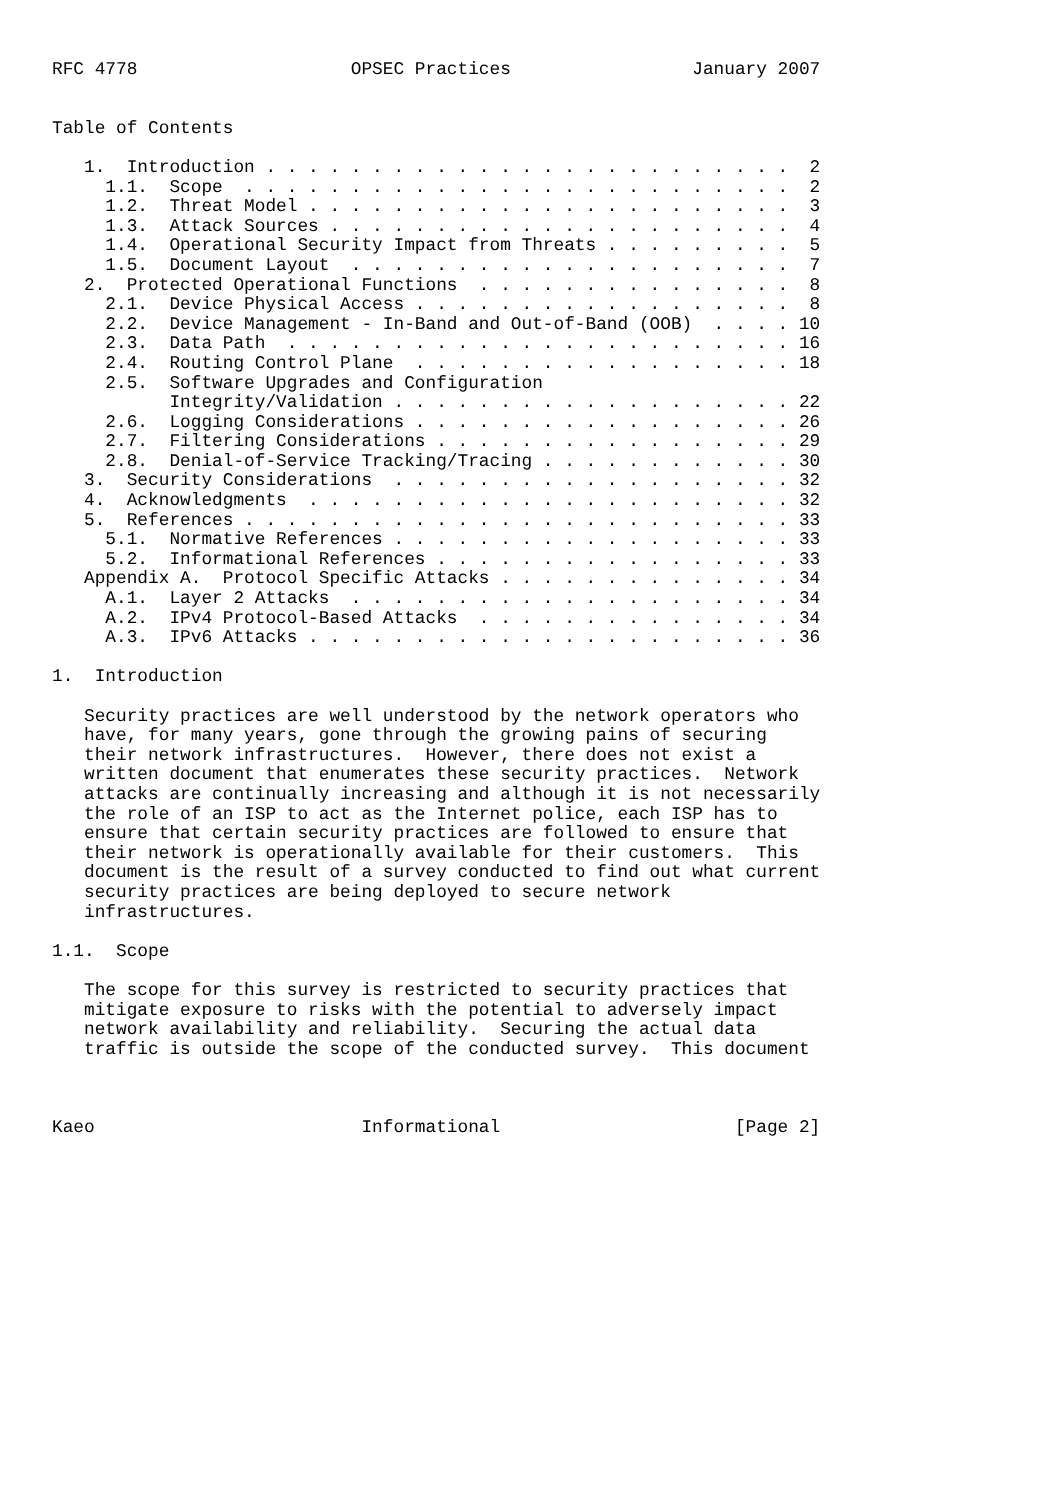RFC 4778                    OPSEC Practices                 January 2007


Table of Contents

   1.  Introduction . . . . . . . . . . . . . . . . . . . . . . . . .  2
     1.1.  Scope  . . . . . . . . . . . . . . . . . . . . . . . . . .  2
     1.2.  Threat Model . . . . . . . . . . . . . . . . . . . . . . .  3
     1.3.  Attack Sources . . . . . . . . . . . . . . . . . . . . . .  4
     1.4.  Operational Security Impact from Threats . . . . . . . . .  5
     1.5.  Document Layout  . . . . . . . . . . . . . . . . . . . . .  7
   2.  Protected Operational Functions  . . . . . . . . . . . . . . .  8
     2.1.  Device Physical Access . . . . . . . . . . . . . . . . . .  8
     2.2.  Device Management - In-Band and Out-of-Band (OOB)  . . . . 10
     2.3.  Data Path  . . . . . . . . . . . . . . . . . . . . . . . . 16
     2.4.  Routing Control Plane  . . . . . . . . . . . . . . . . . . 18
     2.5.  Software Upgrades and Configuration
           Integrity/Validation . . . . . . . . . . . . . . . . . . . 22
     2.6.  Logging Considerations . . . . . . . . . . . . . . . . . . 26
     2.7.  Filtering Considerations . . . . . . . . . . . . . . . . . 29
     2.8.  Denial-of-Service Tracking/Tracing . . . . . . . . . . . . 30
   3.  Security Considerations  . . . . . . . . . . . . . . . . . . . 32
   4.  Acknowledgments  . . . . . . . . . . . . . . . . . . . . . . . 32
   5.  References . . . . . . . . . . . . . . . . . . . . . . . . . . 33
     5.1.  Normative References . . . . . . . . . . . . . . . . . . . 33
     5.2.  Informational References . . . . . . . . . . . . . . . . . 33
   Appendix A.  Protocol Specific Attacks . . . . . . . . . . . . . . 34
     A.1.  Layer 2 Attacks  . . . . . . . . . . . . . . . . . . . . . 34
     A.2.  IPv4 Protocol-Based Attacks  . . . . . . . . . . . . . . . 34
     A.3.  IPv6 Attacks . . . . . . . . . . . . . . . . . . . . . . . 36

1.  Introduction

   Security practices are well understood by the network operators who
   have, for many years, gone through the growing pains of securing
   their network infrastructures.  However, there does not exist a
   written document that enumerates these security practices.  Network
   attacks are continually increasing and although it is not necessarily
   the role of an ISP to act as the Internet police, each ISP has to
   ensure that certain security practices are followed to ensure that
   their network is operationally available for their customers.  This
   document is the result of a survey conducted to find out what current
   security practices are being deployed to secure network
   infrastructures.

1.1.  Scope

   The scope for this survey is restricted to security practices that
   mitigate exposure to risks with the potential to adversely impact
   network availability and reliability.  Securing the actual data
   traffic is outside the scope of the conducted survey.  This document



Kaeo                         Informational                      [Page 2]